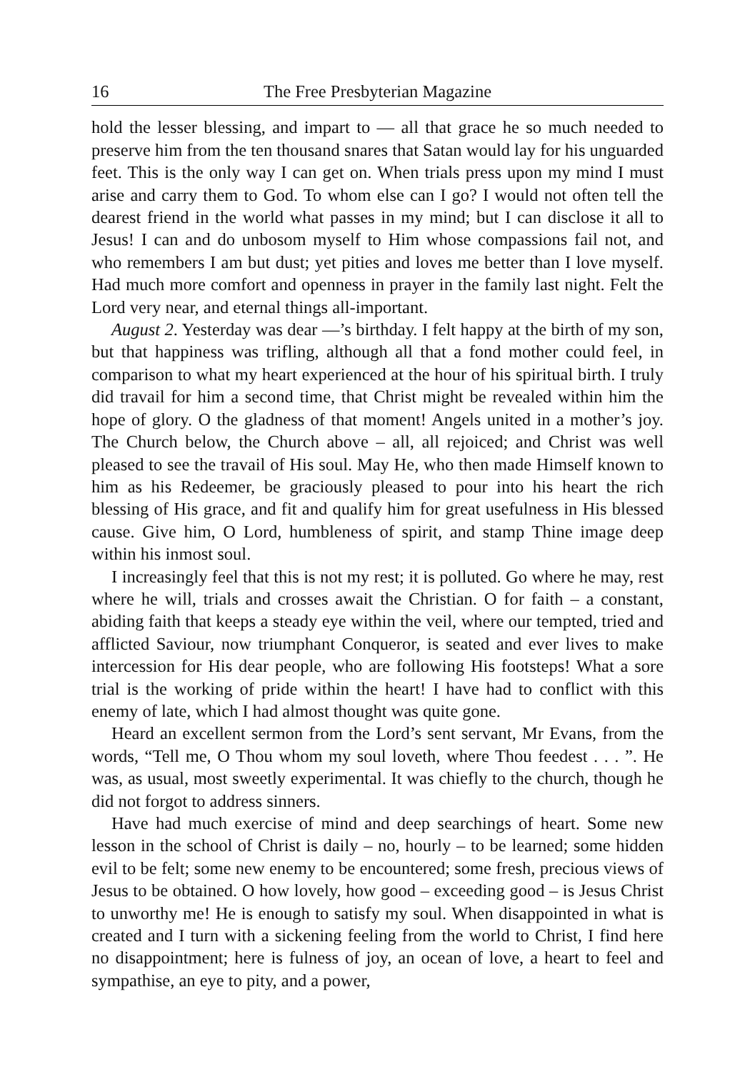16 The Free Presbyterian Magazine
hold the lesser blessing, and impart to — all that grace he so much needed to preserve him from the ten thousand snares that Satan would lay for his unguarded feet. This is the only way I can get on. When trials press upon my mind I must arise and carry them to God. To whom else can I go? I would not often tell the dearest friend in the world what passes in my mind; but I can disclose it all to Jesus! I can and do unbosom myself to Him whose compassions fail not, and who remembers I am but dust; yet pities and loves me better than I love myself. Had much more comfort and openness in prayer in the family last night. Felt the Lord very near, and eternal things all-important.
August 2. Yesterday was dear —’s birthday. I felt happy at the birth of my son, but that happiness was trifling, although all that a fond mother could feel, in comparison to what my heart experienced at the hour of his spiritual birth. I truly did travail for him a second time, that Christ might be revealed within him the hope of glory. O the gladness of that moment! Angels united in a mother’s joy. The Church below, the Church above – all, all rejoiced; and Christ was well pleased to see the travail of His soul. May He, who then made Himself known to him as his Redeemer, be graciously pleased to pour into his heart the rich blessing of His grace, and fit and qualify him for great usefulness in His blessed cause. Give him, O Lord, humbleness of spirit, and stamp Thine image deep within his inmost soul.
I increasingly feel that this is not my rest; it is polluted. Go where he may, rest where he will, trials and crosses await the Christian. O for faith – a constant, abiding faith that keeps a steady eye within the veil, where our tempted, tried and afflicted Saviour, now triumphant Conqueror, is seated and ever lives to make intercession for His dear people, who are following His footsteps! What a sore trial is the working of pride within the heart! I have had to conflict with this enemy of late, which I had almost thought was quite gone.
Heard an excellent sermon from the Lord’s sent servant, Mr Evans, from the words, “Tell me, O Thou whom my soul loveth, where Thou feedest . . . ”. He was, as usual, most sweetly experimental. It was chiefly to the church, though he did not forgot to address sinners.
Have had much exercise of mind and deep searchings of heart. Some new lesson in the school of Christ is daily – no, hourly – to be learned; some hidden evil to be felt; some new enemy to be encountered; some fresh, precious views of Jesus to be obtained. O how lovely, how good – exceeding good – is Jesus Christ to unworthy me! He is enough to satisfy my soul. When disappointed in what is created and I turn with a sickening feeling from the world to Christ, I find here no disappointment; here is fulness of joy, an ocean of love, a heart to feel and sympathise, an eye to pity, and a power,